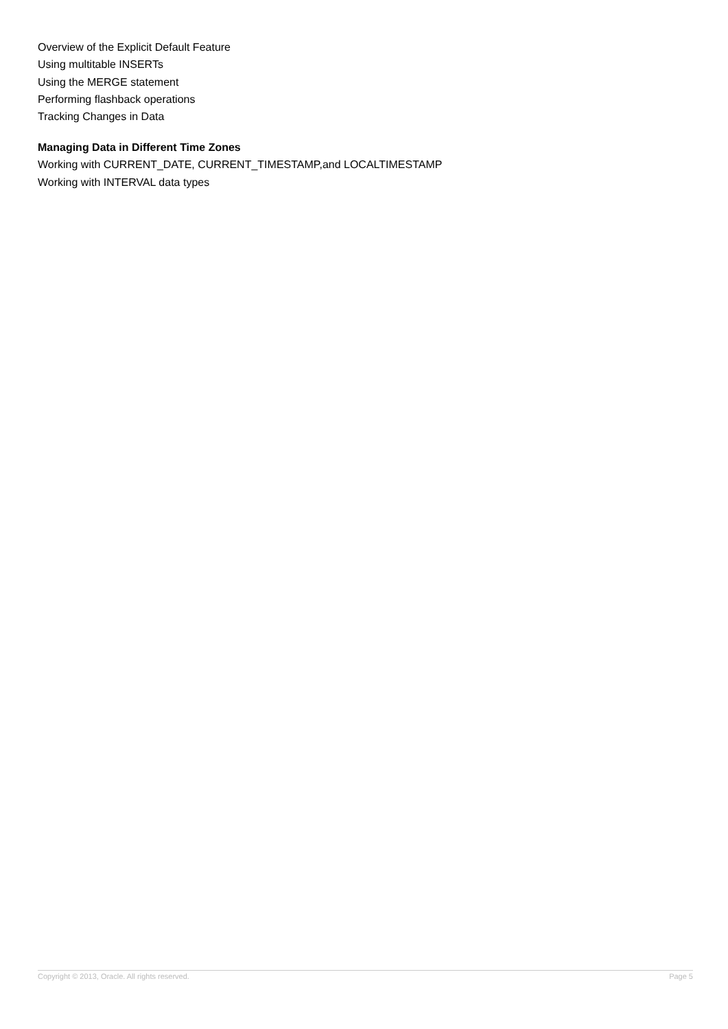Overview of the Explicit Default Feature
Using multitable INSERTs
Using the MERGE statement
Performing flashback operations
Tracking Changes in Data
Managing Data in Different Time Zones
Working with CURRENT_DATE, CURRENT_TIMESTAMP,and LOCALTIMESTAMP
Working with INTERVAL data types
Copyright © 2013, Oracle. All rights reserved. Page 5